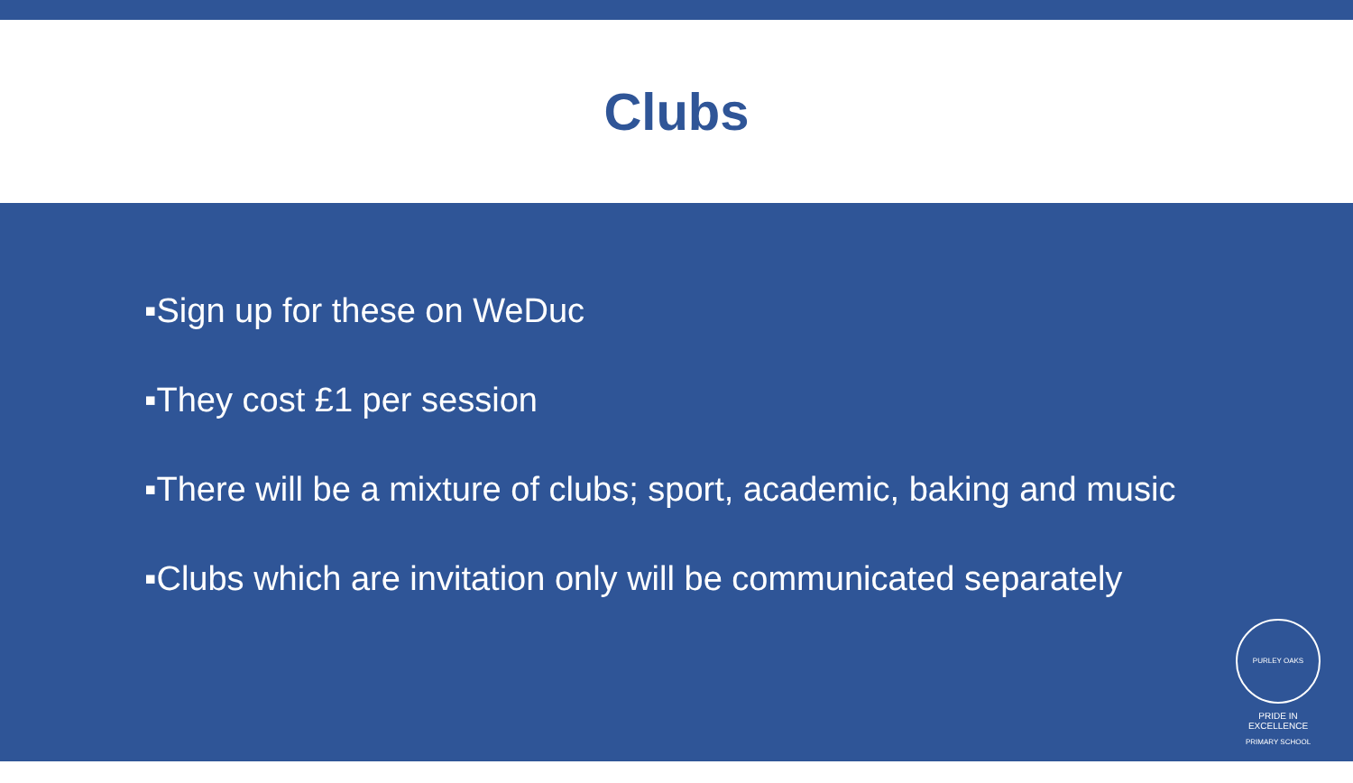Clubs
▪Sign up for these on WeDuc
▪They cost £1 per session
▪There will be a mixture of clubs; sport, academic, baking and music
▪Clubs which are invitation only will be communicated separately
PURLEY OAKS PRIMARY SCHOOL
PRIDE IN EXCELLENCE